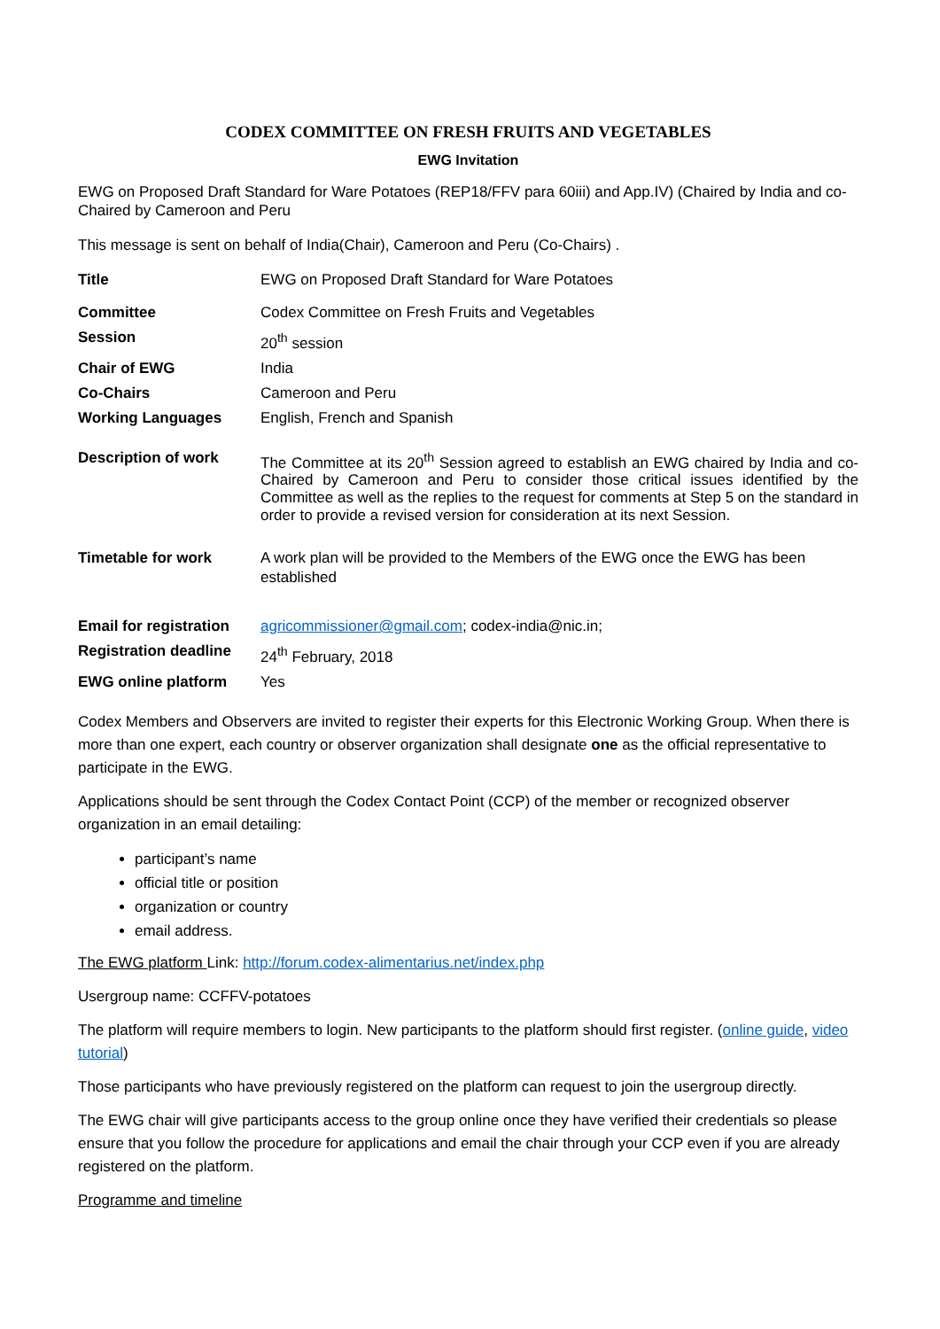CODEX COMMITTEE ON FRESH FRUITS AND VEGETABLES
EWG Invitation
EWG on Proposed Draft Standard for Ware Potatoes (REP18/FFV para 60iii) and App.IV) (Chaired by India and co-Chaired by Cameroon and Peru
This message is sent on behalf of India(Chair), Cameroon and Peru (Co-Chairs) .
| Title | EWG on Proposed Draft Standard for Ware Potatoes |
| Committee | Codex Committee on Fresh Fruits and Vegetables |
| Session | 20<sup>th</sup> session |
| Chair of EWG | India |
| Co-Chairs | Cameroon and Peru |
| Working Languages | English, French and Spanish |
| Description of work | The Committee at its 20<sup>th</sup> Session agreed to establish an EWG chaired by India and co-Chaired by Cameroon and Peru to consider those critical issues identified by the Committee as well as the replies to the request for comments at Step 5 on the standard in order to provide a revised version for consideration at its next Session. |
| Timetable for work | A work plan will be provided to the Members of the EWG once the EWG has been established |
| Email for registration | agricommissioner@gmail.com ; codex-india@nic.in; |
| Registration deadline | 24<sup>th</sup> February, 2018 |
| EWG online platform | Yes |
Codex Members and Observers are invited to register their experts for this Electronic Working Group. When there is more than one expert, each country or observer organization shall designate one as the official representative to participate in the EWG.
Applications should be sent through the Codex Contact Point (CCP) of the member or recognized observer organization in an email detailing:
participant’s name
official title or position
organization or country
email address.
The EWG platform Link: http://forum.codex-alimentarius.net/index.php
Usergroup name: CCFFV-potatoes
The platform will require members to login. New participants to the platform should first register. (online guide, video tutorial)
Those participants who have previously registered on the platform can request to join the usergroup directly.
The EWG chair will give participants access to the group online once they have verified their credentials so please ensure that you follow the procedure for applications and email the chair through your CCP even if you are already registered on the platform.
Programme and timeline